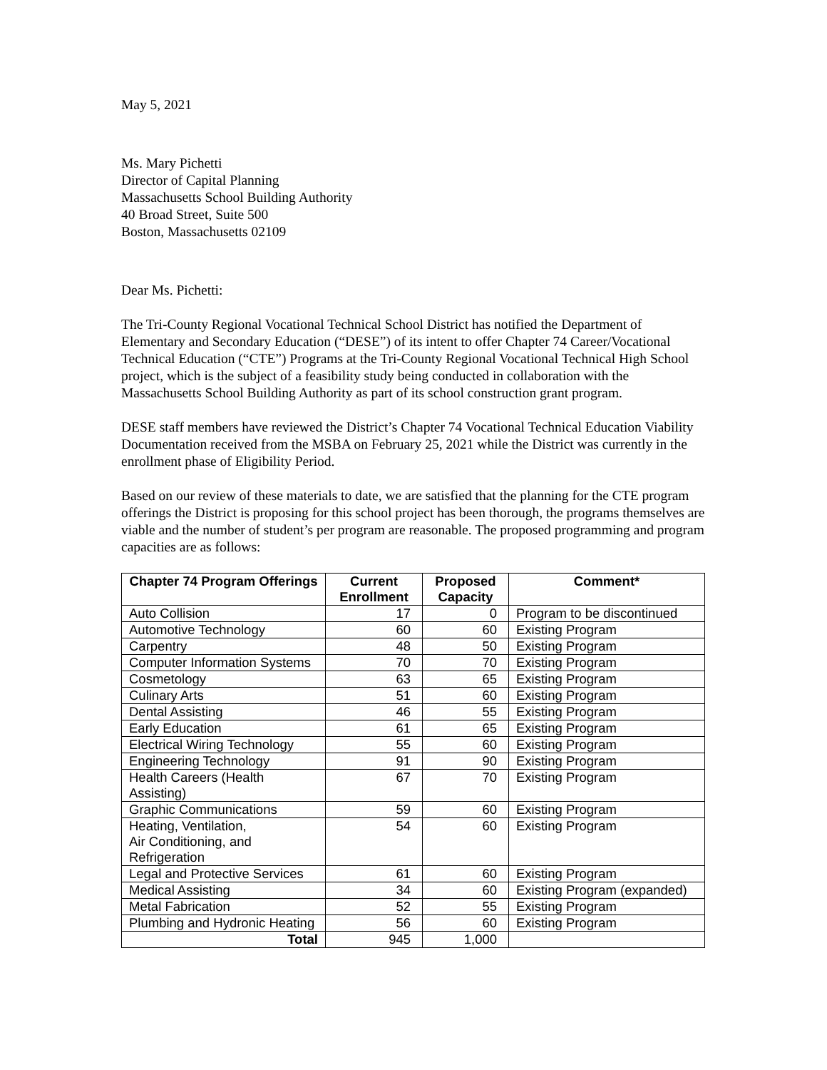May 5, 2021
Ms. Mary Pichetti
Director of Capital Planning
Massachusetts School Building Authority
40 Broad Street, Suite 500
Boston, Massachusetts 02109
Dear Ms. Pichetti:
The Tri-County Regional Vocational Technical School District has notified the Department of Elementary and Secondary Education (“DESE”) of its intent to offer Chapter 74 Career/Vocational Technical Education (“CTE”) Programs at the Tri-County Regional Vocational Technical High School project, which is the subject of a feasibility study being conducted in collaboration with the Massachusetts School Building Authority as part of its school construction grant program.
DESE staff members have reviewed the District’s Chapter 74 Vocational Technical Education Viability Documentation received from the MSBA on February 25, 2021 while the District was currently in the enrollment phase of Eligibility Period.
Based on our review of these materials to date, we are satisfied that the planning for the CTE program offerings the District is proposing for this school project has been thorough, the programs themselves are viable and the number of student’s per program are reasonable. The proposed programming and program capacities are as follows:
| Chapter 74 Program Offerings | Current Enrollment | Proposed Capacity | Comment* |
| --- | --- | --- | --- |
| Auto Collision | 17 | 0 | Program to be discontinued |
| Automotive Technology | 60 | 60 | Existing Program |
| Carpentry | 48 | 50 | Existing Program |
| Computer Information Systems | 70 | 70 | Existing Program |
| Cosmetology | 63 | 65 | Existing Program |
| Culinary Arts | 51 | 60 | Existing Program |
| Dental Assisting | 46 | 55 | Existing Program |
| Early Education | 61 | 65 | Existing Program |
| Electrical Wiring Technology | 55 | 60 | Existing Program |
| Engineering Technology | 91 | 90 | Existing Program |
| Health Careers (Health Assisting) | 67 | 70 | Existing Program |
| Graphic Communications | 59 | 60 | Existing Program |
| Heating, Ventilation, Air Conditioning, and Refrigeration | 54 | 60 | Existing Program |
| Legal and Protective Services | 61 | 60 | Existing Program |
| Medical Assisting | 34 | 60 | Existing Program (expanded) |
| Metal Fabrication | 52 | 55 | Existing Program |
| Plumbing and Hydronic Heating | 56 | 60 | Existing Program |
| Total | 945 | 1,000 | |